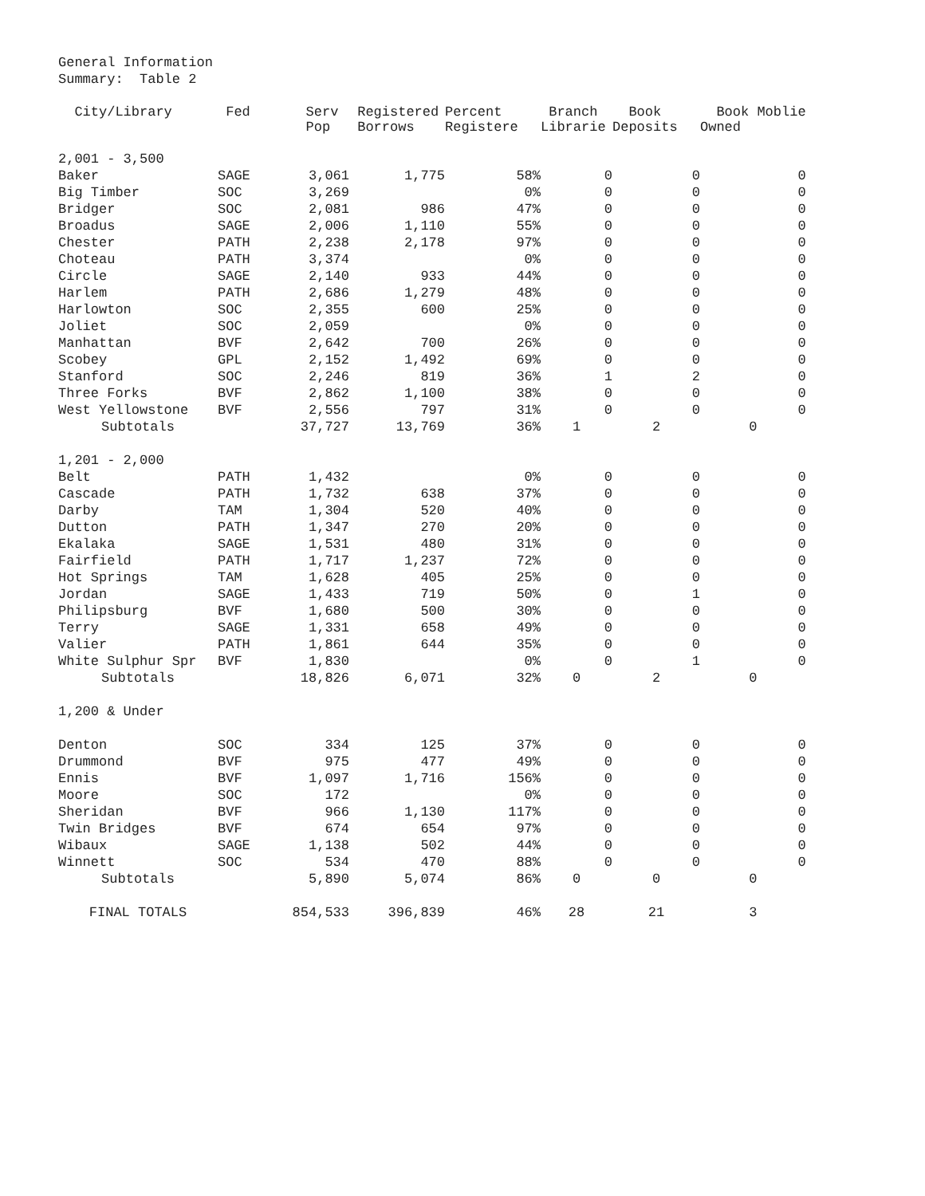General Information
Summary: Table 2
| City/Library | Fed | Serv Pop | Registered Borrows | Percent Registere | Branch Librarie | Book Deposits | Book Moblie Owned |
| --- | --- | --- | --- | --- | --- | --- | --- |
| 2,001 - 3,500 | | | | | | | |
| Baker | SAGE | 3,061 | 1,775 | 58% | 0 | 0 | 0 |
| Big Timber | SOC | 3,269 | | 0% | 0 | 0 | 0 |
| Bridger | SOC | 2,081 | 986 | 47% | 0 | 0 | 0 |
| Broadus | SAGE | 2,006 | 1,110 | 55% | 0 | 0 | 0 |
| Chester | PATH | 2,238 | 2,178 | 97% | 0 | 0 | 0 |
| Choteau | PATH | 3,374 | | 0% | 0 | 0 | 0 |
| Circle | SAGE | 2,140 | 933 | 44% | 0 | 0 | 0 |
| Harlem | PATH | 2,686 | 1,279 | 48% | 0 | 0 | 0 |
| Harlowton | SOC | 2,355 | 600 | 25% | 0 | 0 | 0 |
| Joliet | SOC | 2,059 | | 0% | 0 | 0 | 0 |
| Manhattan | BVF | 2,642 | 700 | 26% | 0 | 0 | 0 |
| Scobey | GPL | 2,152 | 1,492 | 69% | 0 | 0 | 0 |
| Stanford | SOC | 2,246 | 819 | 36% | 1 | 2 | 0 |
| Three Forks | BVF | 2,862 | 1,100 | 38% | 0 | 0 | 0 |
| West Yellowstone | BVF | 2,556 | 797 | 31% | 0 | 0 | 0 |
| Subtotals | | 37,727 | 13,769 | 36% | 1 | 2 | 0 |
| 1,201 - 2,000 | | | | | | | |
| Belt | PATH | 1,432 | | 0% | 0 | 0 | 0 |
| Cascade | PATH | 1,732 | 638 | 37% | 0 | 0 | 0 |
| Darby | TAM | 1,304 | 520 | 40% | 0 | 0 | 0 |
| Dutton | PATH | 1,347 | 270 | 20% | 0 | 0 | 0 |
| Ekalaka | SAGE | 1,531 | 480 | 31% | 0 | 0 | 0 |
| Fairfield | PATH | 1,717 | 1,237 | 72% | 0 | 0 | 0 |
| Hot Springs | TAM | 1,628 | 405 | 25% | 0 | 0 | 0 |
| Jordan | SAGE | 1,433 | 719 | 50% | 0 | 1 | 0 |
| Philipsburg | BVF | 1,680 | 500 | 30% | 0 | 0 | 0 |
| Terry | SAGE | 1,331 | 658 | 49% | 0 | 0 | 0 |
| Valier | PATH | 1,861 | 644 | 35% | 0 | 0 | 0 |
| White Sulphur Spr | BVF | 1,830 | | 0% | 0 | 1 | 0 |
| Subtotals | | 18,826 | 6,071 | 32% | 0 | 2 | 0 |
| 1,200 & Under | | | | | | | |
| Denton | SOC | 334 | 125 | 37% | 0 | 0 | 0 |
| Drummond | BVF | 975 | 477 | 49% | 0 | 0 | 0 |
| Ennis | BVF | 1,097 | 1,716 | 156% | 0 | 0 | 0 |
| Moore | SOC | 172 | | 0% | 0 | 0 | 0 |
| Sheridan | BVF | 966 | 1,130 | 117% | 0 | 0 | 0 |
| Twin Bridges | BVF | 674 | 654 | 97% | 0 | 0 | 0 |
| Wibaux | SAGE | 1,138 | 502 | 44% | 0 | 0 | 0 |
| Winnett | SOC | 534 | 470 | 88% | 0 | 0 | 0 |
| Subtotals | | 5,890 | 5,074 | 86% | 0 | 0 | 0 |
| FINAL TOTALS | | 854,533 | 396,839 | 46% | 28 | 21 | 3 |